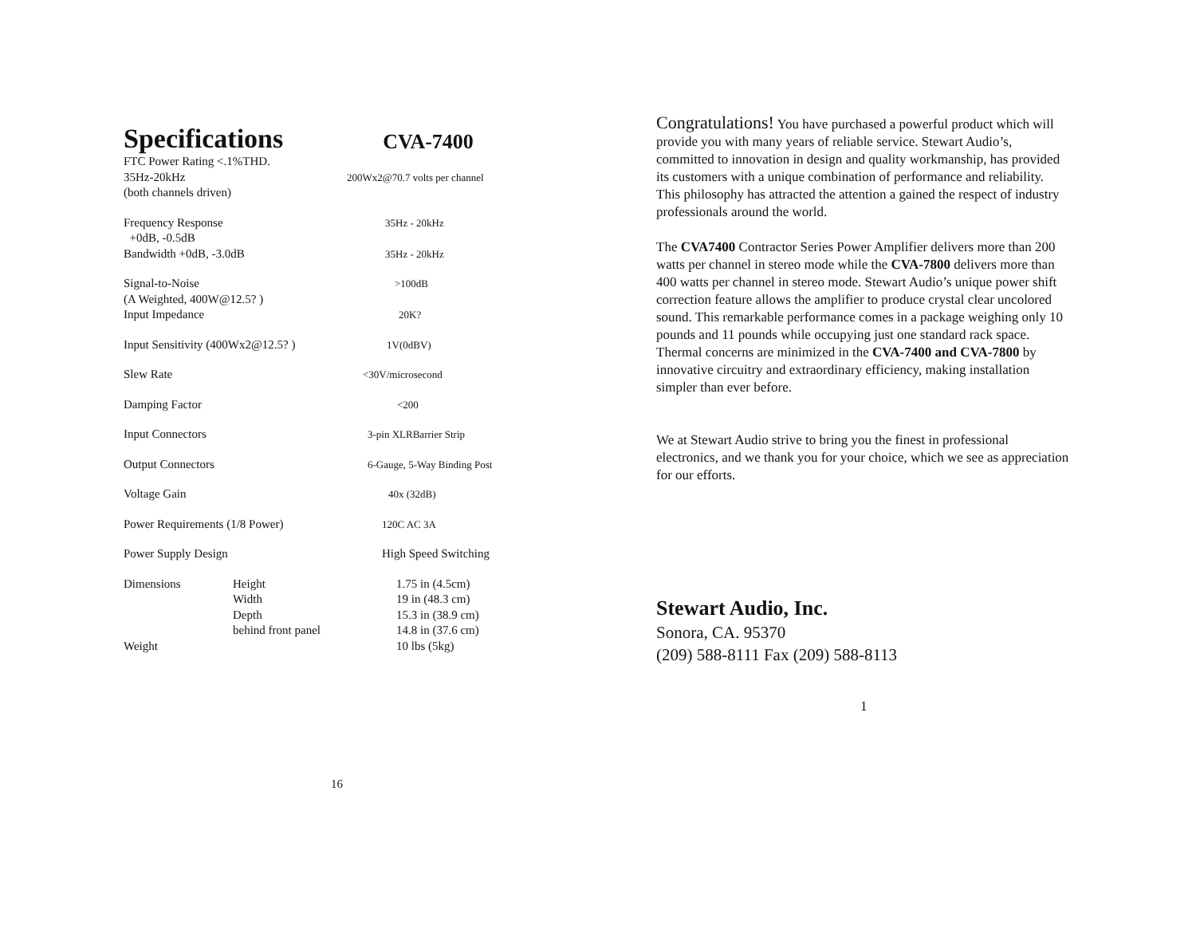Specifications CVA-7400
| FTC Power Rating <.1%THD. | | |
| 35Hz-20kHz | | 200Wx2@70.7 volts per channel |
| (both channels driven) | | |
| Frequency Response | | 35Hz - 20kHz |
| +0dB, -0.5dB | | |
| Bandwidth +0dB, -3.0dB | | 35Hz - 20kHz |
| Signal-to-Noise | | >100dB |
| (A Weighted, 400W@12.5? ) | | |
| Input Impedance | | 20K? |
| Input Sensitivity (400Wx2@12.5? ) | | 1V(0dBV) |
| Slew Rate | | <30V/microsecond |
| Damping Factor | | <200 |
| Input Connectors | | 3-pin XLRBarrier Strip |
| Output Connectors | | 6-Gauge, 5-Way Binding Post |
| Voltage Gain | | 40x (32dB) |
| Power Requirements (1/8 Power) | | 120C AC 3A |
| Power Supply Design | | High Speed Switching |
| Dimensions | Height | 1.75 in (4.5cm) |
| | Width | 19 in (48.3 cm) |
| | Depth | 15.3 in (38.9 cm) |
| | behind front panel | 14.8 in (37.6 cm) |
| Weight | | 10 lbs (5kg) |
16
Congratulations! You have purchased a powerful product which will provide you with many years of reliable service. Stewart Audio’s, committed to innovation in design and quality workmanship, has provided its customers with a unique combination of performance and reliability. This philosophy has attracted the attention a gained the respect of industry professionals around the world.
The CVA7400 Contractor Series Power Amplifier delivers more than 200 watts per channel in stereo mode while the CVA-7800 delivers more than 400 watts per channel in stereo mode. Stewart Audio’s unique power shift correction feature allows the amplifier to produce crystal clear uncolored sound. This remarkable performance comes in a package weighing only 10 pounds and 11 pounds while occupying just one standard rack space. Thermal concerns are minimized in the CVA-7400 and CVA-7800 by innovative circuitry and extraordinary efficiency, making installation simpler than ever before.
We at Stewart Audio strive to bring you the finest in professional electronics, and we thank you for your choice, which we see as appreciation for our efforts.
Stewart Audio, Inc.
Sonora, CA. 95370
(209) 588-8111 Fax (209) 588-8113
1